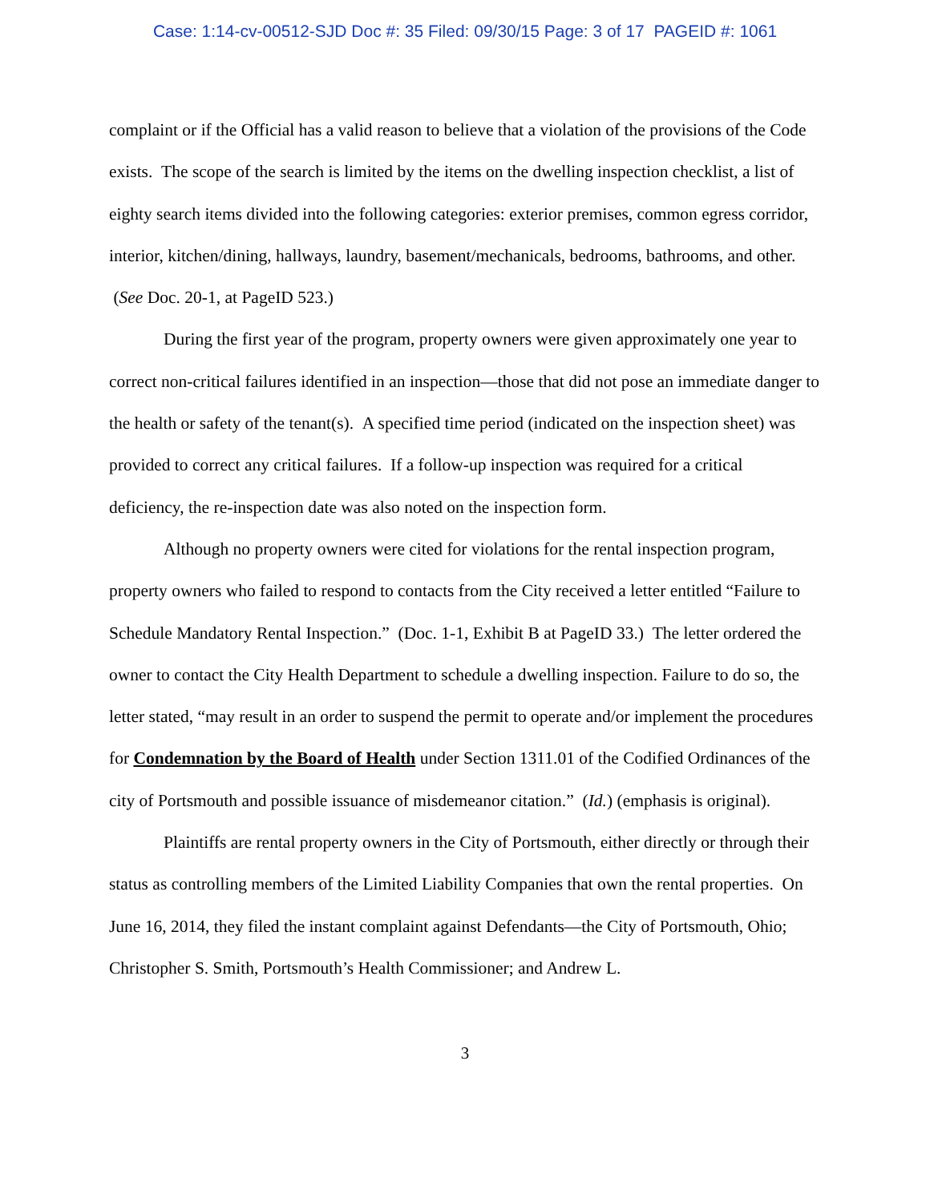Case: 1:14-cv-00512-SJD Doc #: 35 Filed: 09/30/15 Page: 3 of 17 PAGEID #: 1061
complaint or if the Official has a valid reason to believe that a violation of the provisions of the Code exists. The scope of the search is limited by the items on the dwelling inspection checklist, a list of eighty search items divided into the following categories: exterior premises, common egress corridor, interior, kitchen/dining, hallways, laundry, basement/mechanicals, bedrooms, bathrooms, and other. (See Doc. 20-1, at PageID 523.)
During the first year of the program, property owners were given approximately one year to correct non-critical failures identified in an inspection—those that did not pose an immediate danger to the health or safety of the tenant(s). A specified time period (indicated on the inspection sheet) was provided to correct any critical failures. If a follow-up inspection was required for a critical deficiency, the re-inspection date was also noted on the inspection form.
Although no property owners were cited for violations for the rental inspection program, property owners who failed to respond to contacts from the City received a letter entitled “Failure to Schedule Mandatory Rental Inspection.” (Doc. 1-1, Exhibit B at PageID 33.) The letter ordered the owner to contact the City Health Department to schedule a dwelling inspection. Failure to do so, the letter stated, “may result in an order to suspend the permit to operate and/or implement the procedures for Condemnation by the Board of Health under Section 1311.01 of the Codified Ordinances of the city of Portsmouth and possible issuance of misdemeanor citation.” (Id.) (emphasis is original).
Plaintiffs are rental property owners in the City of Portsmouth, either directly or through their status as controlling members of the Limited Liability Companies that own the rental properties. On June 16, 2014, they filed the instant complaint against Defendants—the City of Portsmouth, Ohio; Christopher S. Smith, Portsmouth’s Health Commissioner; and Andrew L.
3